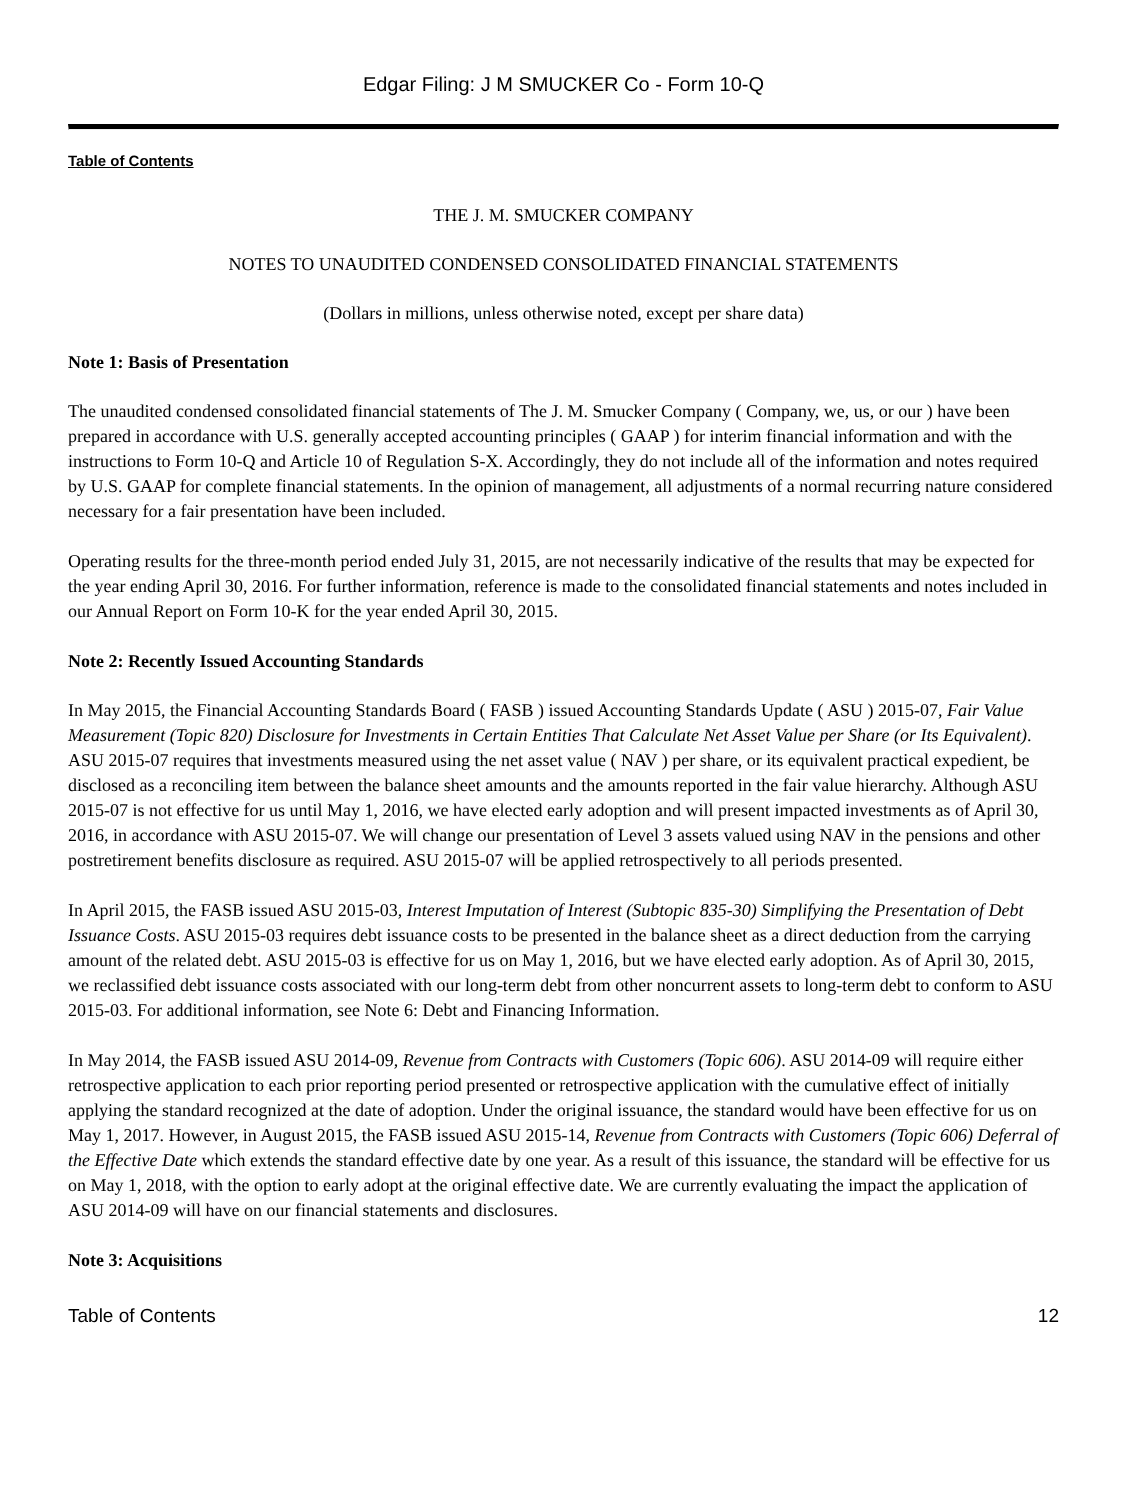Edgar Filing: J M SMUCKER Co - Form 10-Q
Table of Contents
THE J. M. SMUCKER COMPANY
NOTES TO UNAUDITED CONDENSED CONSOLIDATED FINANCIAL STATEMENTS
(Dollars in millions, unless otherwise noted, except per share data)
Note 1: Basis of Presentation
The unaudited condensed consolidated financial statements of The J. M. Smucker Company ( Company, we, us, or our ) have been prepared in accordance with U.S. generally accepted accounting principles ( GAAP ) for interim financial information and with the instructions to Form 10-Q and Article 10 of Regulation S-X. Accordingly, they do not include all of the information and notes required by U.S. GAAP for complete financial statements. In the opinion of management, all adjustments of a normal recurring nature considered necessary for a fair presentation have been included.
Operating results for the three-month period ended July 31, 2015, are not necessarily indicative of the results that may be expected for the year ending April 30, 2016. For further information, reference is made to the consolidated financial statements and notes included in our Annual Report on Form 10-K for the year ended April 30, 2015.
Note 2: Recently Issued Accounting Standards
In May 2015, the Financial Accounting Standards Board ( FASB ) issued Accounting Standards Update ( ASU ) 2015-07, Fair Value Measurement (Topic 820) Disclosure for Investments in Certain Entities That Calculate Net Asset Value per Share (or Its Equivalent). ASU 2015-07 requires that investments measured using the net asset value ( NAV ) per share, or its equivalent practical expedient, be disclosed as a reconciling item between the balance sheet amounts and the amounts reported in the fair value hierarchy. Although ASU 2015-07 is not effective for us until May 1, 2016, we have elected early adoption and will present impacted investments as of April 30, 2016, in accordance with ASU 2015-07. We will change our presentation of Level 3 assets valued using NAV in the pensions and other postretirement benefits disclosure as required. ASU 2015-07 will be applied retrospectively to all periods presented.
In April 2015, the FASB issued ASU 2015-03, Interest Imputation of Interest (Subtopic 835-30) Simplifying the Presentation of Debt Issuance Costs. ASU 2015-03 requires debt issuance costs to be presented in the balance sheet as a direct deduction from the carrying amount of the related debt. ASU 2015-03 is effective for us on May 1, 2016, but we have elected early adoption. As of April 30, 2015, we reclassified debt issuance costs associated with our long-term debt from other noncurrent assets to long-term debt to conform to ASU 2015-03. For additional information, see Note 6: Debt and Financing Information.
In May 2014, the FASB issued ASU 2014-09, Revenue from Contracts with Customers (Topic 606). ASU 2014-09 will require either retrospective application to each prior reporting period presented or retrospective application with the cumulative effect of initially applying the standard recognized at the date of adoption. Under the original issuance, the standard would have been effective for us on May 1, 2017. However, in August 2015, the FASB issued ASU 2015-14, Revenue from Contracts with Customers (Topic 606) Deferral of the Effective Date which extends the standard effective date by one year. As a result of this issuance, the standard will be effective for us on May 1, 2018, with the option to early adopt at the original effective date. We are currently evaluating the impact the application of ASU 2014-09 will have on our financial statements and disclosures.
Note 3: Acquisitions
Table of Contents 12